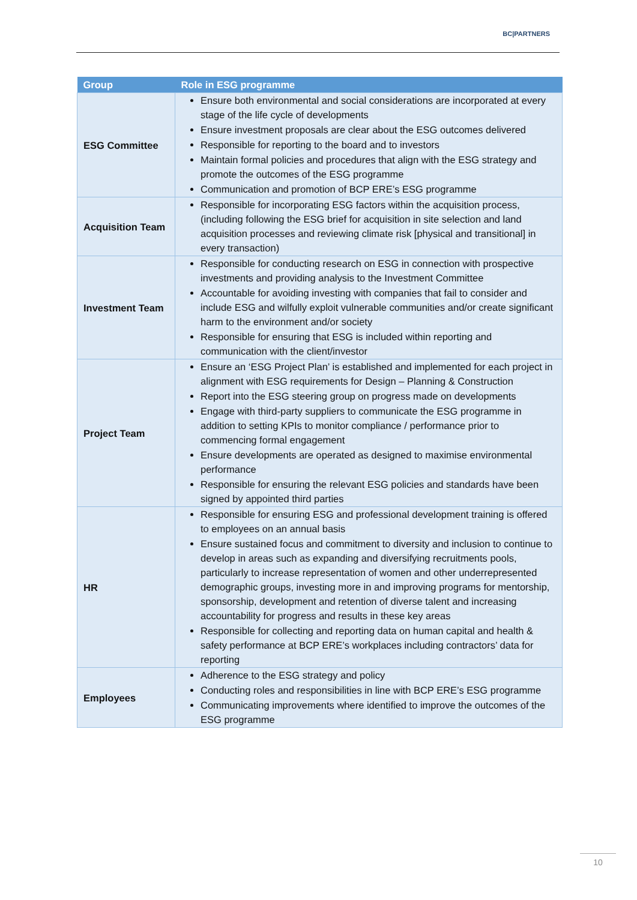BC|PARTNERS
| Group | Role in ESG programme |
| --- | --- |
| ESG Committee | Ensure both environmental and social considerations are incorporated at every stage of the life cycle of developments Ensure investment proposals are clear about the ESG outcomes delivered Responsible for reporting to the board and to investors Maintain formal policies and procedures that align with the ESG strategy and promote the outcomes of the ESG programme Communication and promotion of BCP ERE’s ESG programme |
| Acquisition Team | Responsible for incorporating ESG factors within the acquisition process, (including following the ESG brief for acquisition in site selection and land acquisition processes and reviewing climate risk [physical and transitional] in every transaction) |
| Investment Team | Responsible for conducting research on ESG in connection with prospective investments and providing analysis to the Investment Committee Accountable for avoiding investing with companies that fail to consider and include ESG and wilfully exploit vulnerable communities and/or create significant harm to the environment and/or society Responsible for ensuring that ESG is included within reporting and communication with the client/investor |
| Project Team | Ensure an ‘ESG Project Plan’ is established and implemented for each project in alignment with ESG requirements for Design – Planning & Construction Report into the ESG steering group on progress made on developments Engage with third-party suppliers to communicate the ESG programme in addition to setting KPIs to monitor compliance / performance prior to commencing formal engagement Ensure developments are operated as designed to maximise environmental performance Responsible for ensuring the relevant ESG policies and standards have been signed by appointed third parties |
| HR | Responsible for ensuring ESG and professional development training is offered to employees on an annual basis Ensure sustained focus and commitment to diversity and inclusion to continue to develop in areas such as expanding and diversifying recruitments pools, particularly to increase representation of women and other underrepresented demographic groups, investing more in and improving programs for mentorship, sponsorship, development and retention of diverse talent and increasing accountability for progress and results in these key areas Responsible for collecting and reporting data on human capital and health & safety performance at BCP ERE’s workplaces including contractors’ data for reporting |
| Employees | Adherence to the ESG strategy and policy Conducting roles and responsibilities in line with BCP ERE’s ESG programme Communicating improvements where identified to improve the outcomes of the ESG programme |
10